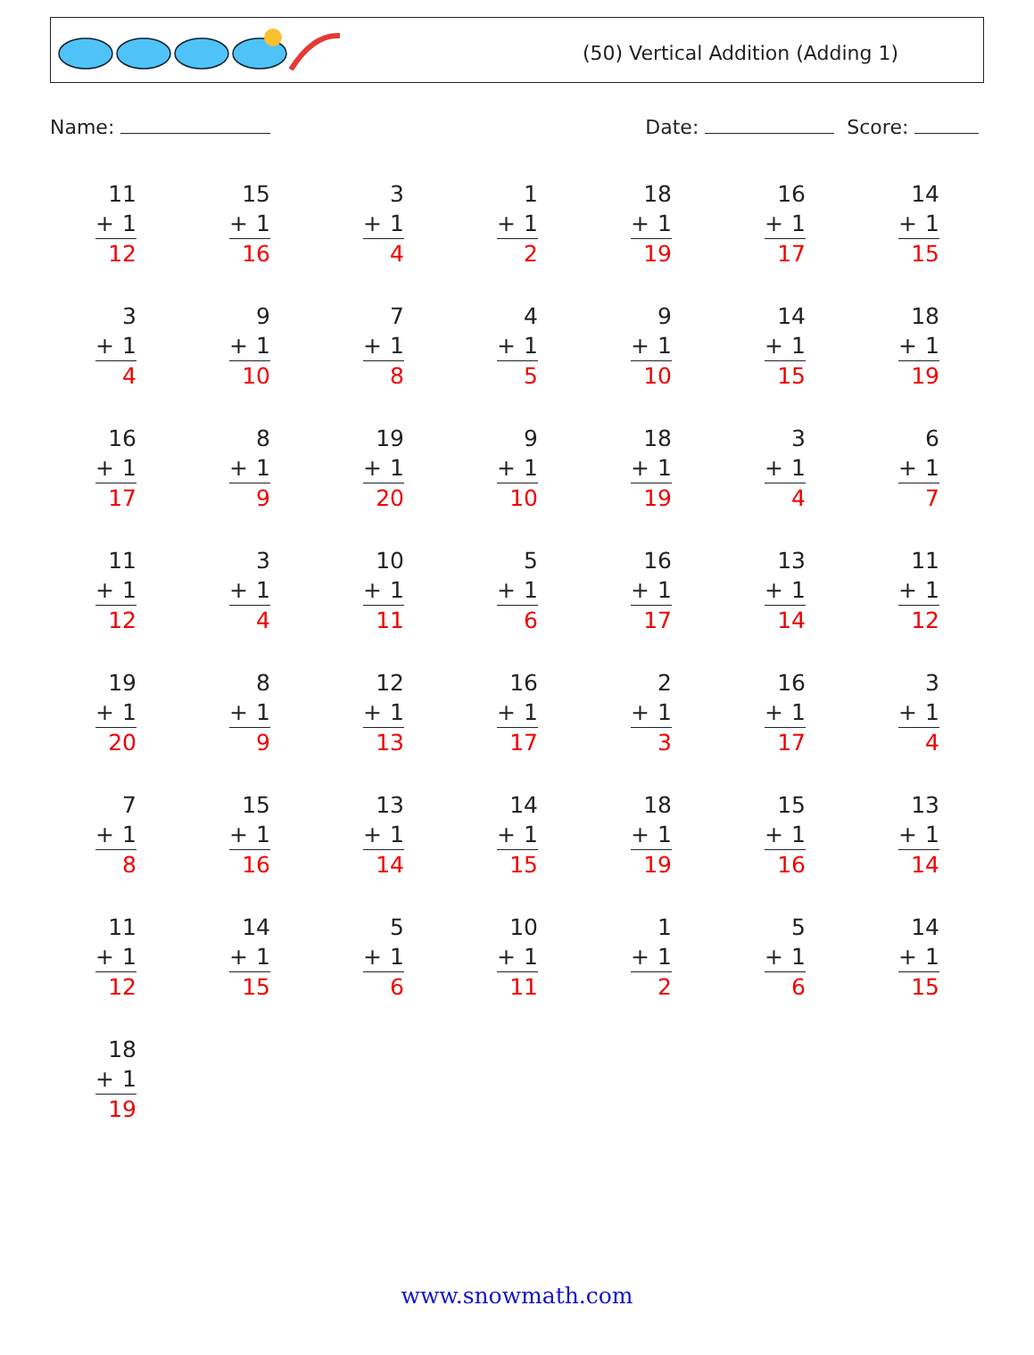(50) Vertical Addition (Adding 1)
Name: Date: Score:
| 11 + 1 12 | 15 + 1 16 | 3 + 1 4 | 1 + 1 2 | 18 + 1 19 | 16 + 1 17 | 14 + 1 15 |
| 3 + 1 4 | 9 + 1 10 | 7 + 1 8 | 4 + 1 5 | 9 + 1 10 | 14 + 1 15 | 18 + 1 19 |
| 16 + 1 17 | 8 + 1 9 | 19 + 1 20 | 9 + 1 10 | 18 + 1 19 | 3 + 1 4 | 6 + 1 7 |
| 11 + 1 12 | 3 + 1 4 | 10 + 1 11 | 5 + 1 6 | 16 + 1 17 | 13 + 1 14 | 11 + 1 12 |
| 19 + 1 20 | 8 + 1 9 | 12 + 1 13 | 16 + 1 17 | 2 + 1 3 | 16 + 1 17 | 3 + 1 4 |
| 7 + 1 8 | 15 + 1 16 | 13 + 1 14 | 14 + 1 15 | 18 + 1 19 | 15 + 1 16 | 13 + 1 14 |
| 11 + 1 12 | 14 + 1 15 | 5 + 1 6 | 10 + 1 11 | 1 + 1 2 | 5 + 1 6 | 14 + 1 15 |
| 18 + 1 19 | | | | | | |
www.snowmath.com